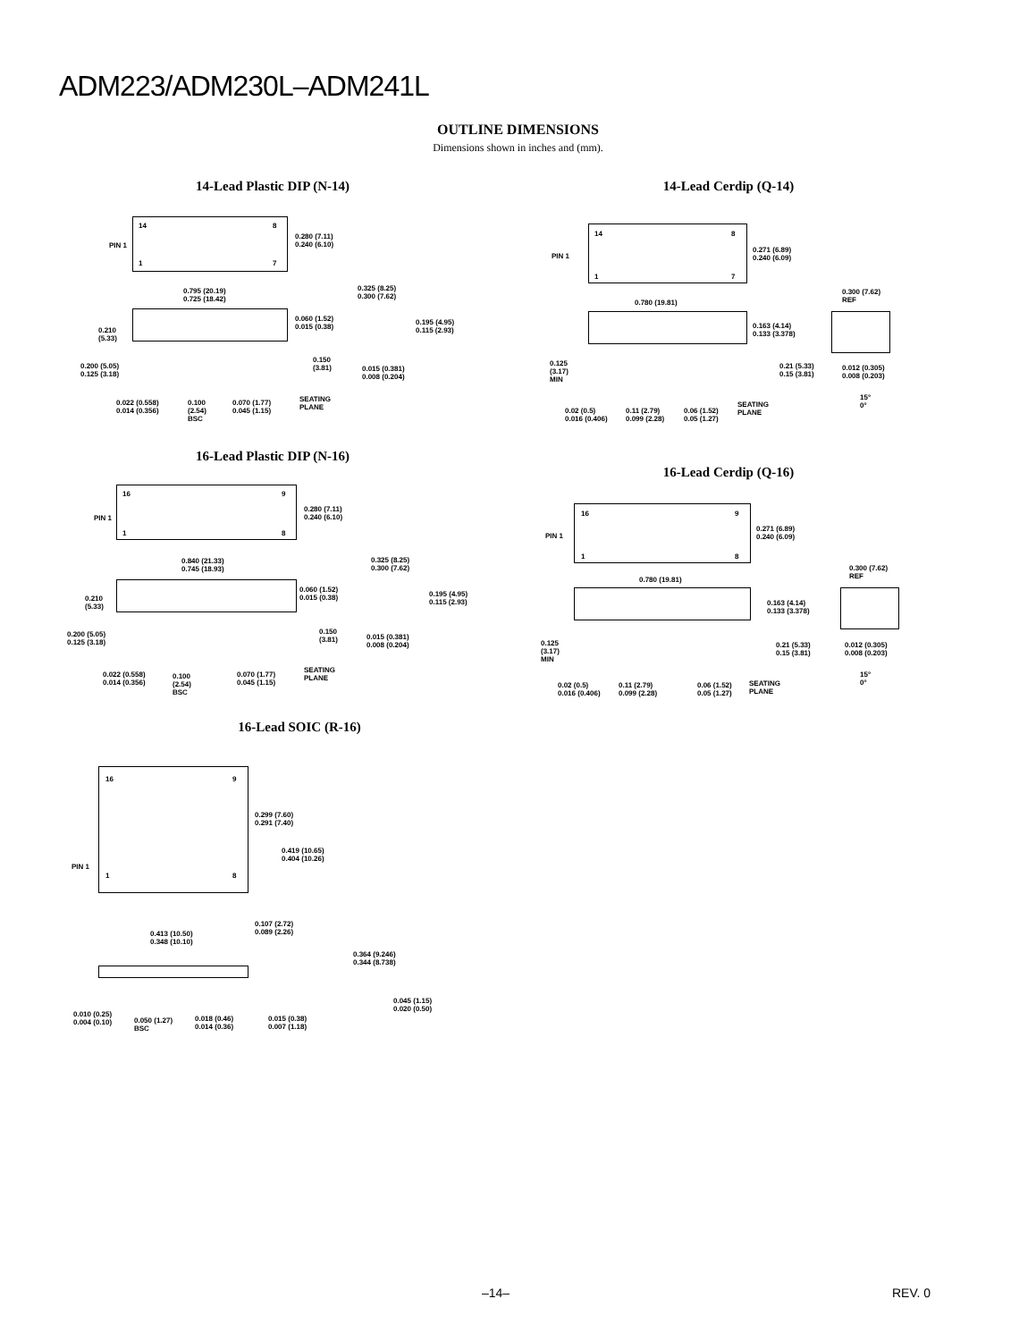ADM223/ADM230L–ADM241L
OUTLINE DIMENSIONS
Dimensions shown in inches and (mm).
14-Lead Plastic DIP (N-14)
14 8
PIN 1
1 7
0.280 (7.11)
0.240 (6.10)
0.795 (20.19)
0.725 (18.42)
0.210
(5.33)
0.060 (1.52)
0.015 (0.38)
0.325 (8.25)
0.300 (7.62)
0.195 (4.95)
0.115 (2.93)
0.150
(3.81) 0.200 (5.05)
0.125 (3.18)
0.015 (0.381)
0.008 (0.204)
0.022 (0.558)
0.014 (0.356)
0.100
(2.54)
BSC
0.070 (1.77)
0.045 (1.15)
SEATING
PLANE
16-Lead Plastic DIP (N-16)
16 9
PIN 1
1 8
0.280 (7.11)
0.240 (6.10)
0.840 (21.33)
0.745 (18.93)
0.210
(5.33)
0.060 (1.52)
0.015 (0.38)
0.325 (8.25)
0.300 (7.62)
0.195 (4.95)
0.115 (2.93)
0.150
(3.81)
0.200 (5.05)
0.125 (3.18)
0.015 (0.381)
0.008 (0.204)
0.022 (0.558)
0.014 (0.356)
0.100
(2.54)
BSC
0.070 (1.77)
0.045 (1.15)
SEATING
PLANE
16-Lead SOIC (R-16)
16 9
PIN 1
1 8
0.299 (7.60)
0.291 (7.40)
0.419 (10.65)
0.404 (10.26)
0.413 (10.50)
0.348 (10.10)
0.107 (2.72)
0.089 (2.26)
0.364 (9.246)
0.344 (8.738)
0.045 (1.15)
0.020 (0.50)
0.010 (0.25)
0.004 (0.10) 0.050 (1.27)
BSC
0.018 (0.46)
0.014 (0.36)
0.015 (0.38)
0.007 (1.18)
14-Lead Cerdip (Q-14)
14 8
PIN 1
1 7
0.271 (6.89)
0.240 (6.09)
0.780 (19.81)
0.300 (7.62)
REF
0.163 (4.14)
0.133 (3.378)
0.125
(3.17)
MIN
0.21 (5.33)
0.15 (3.81)
0.012 (0.305)
0.008 (0.203)
15°
0°
0.02 (0.5)
0.016 (0.406)
0.11 (2.79)
0.099 (2.28)
0.06 (1.52)
0.05 (1.27)
SEATING
PLANE
16-Lead Cerdip (Q-16)
16 9
PIN 1
1 8
0.271 (6.89)
0.240 (6.09)
0.780 (19.81)
0.300 (7.62)
REF
0.163 (4.14)
0.133 (3.378)
0.125
(3.17)
MIN
0.21 (5.33)
0.15 (3.81)
0.012 (0.305)
0.008 (0.203)
15°
0° 0.02 (0.5)
0.016 (0.406)
0.11 (2.79)
0.099 (2.28)
0.06 (1.52)
0.05 (1.27)
SEATING
PLANE
–14– REV. 0